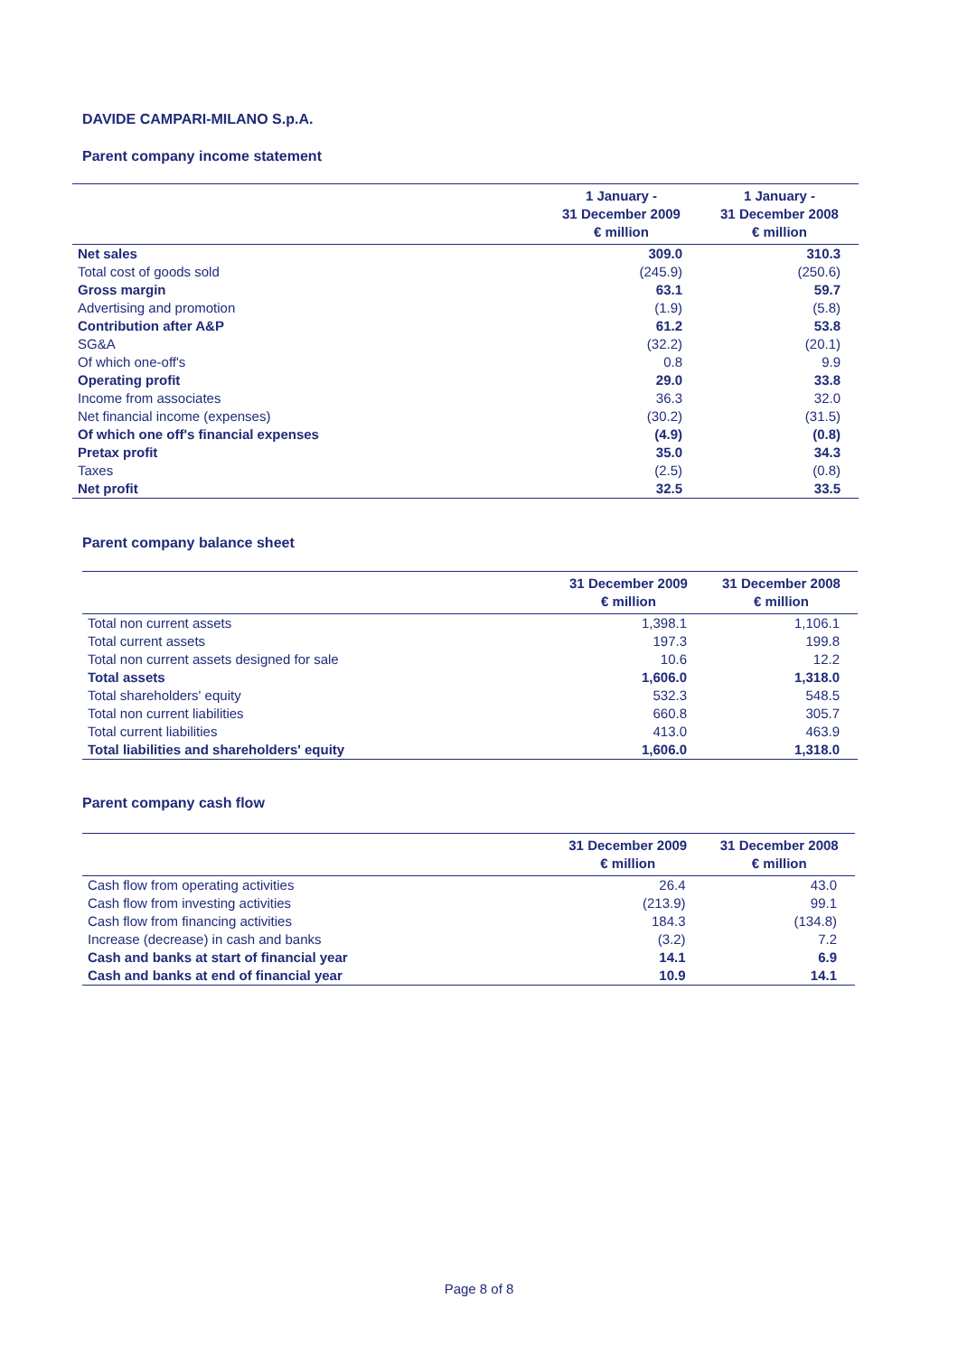DAVIDE CAMPARI-MILANO S.p.A.
Parent company income statement
| | 1 January - 31 December 2009 € million | 1 January - 31 December 2008 € million |
| --- | --- | --- |
| Net sales | 309.0 | 310.3 |
| Total cost of goods sold | (245.9) | (250.6) |
| Gross margin | 63.1 | 59.7 |
| Advertising and promotion | (1.9) | (5.8) |
| Contribution after A&P | 61.2 | 53.8 |
| SG&A | (32.2) | (20.1) |
| Of which one-off's | 0.8 | 9.9 |
| Operating profit | 29.0 | 33.8 |
| Income from associates | 36.3 | 32.0 |
| Net financial income (expenses) | (30.2) | (31.5) |
| Of which one off's financial expenses | (4.9) | (0.8) |
| Pretax profit | 35.0 | 34.3 |
| Taxes | (2.5) | (0.8) |
| Net profit | 32.5 | 33.5 |
Parent company balance sheet
| | 31 December 2009 € million | 31 December 2008 € million |
| --- | --- | --- |
| Total non current assets | 1,398.1 | 1,106.1 |
| Total current assets | 197.3 | 199.8 |
| Total non current assets designed for sale | 10.6 | 12.2 |
| Total assets | 1,606.0 | 1,318.0 |
| Total shareholders' equity | 532.3 | 548.5 |
| Total non current liabilities | 660.8 | 305.7 |
| Total current liabilities | 413.0 | 463.9 |
| Total liabilities and shareholders' equity | 1,606.0 | 1,318.0 |
Parent company cash flow
| | 31 December 2009 € million | 31 December 2008 € million |
| --- | --- | --- |
| Cash flow from operating activities | 26.4 | 43.0 |
| Cash flow from investing activities | (213.9) | 99.1 |
| Cash flow from financing activities | 184.3 | (134.8) |
| Increase (decrease) in cash and banks | (3.2) | 7.2 |
| Cash and banks at start of financial year | 14.1 | 6.9 |
| Cash and banks at end of financial year | 10.9 | 14.1 |
Page 8 of 8